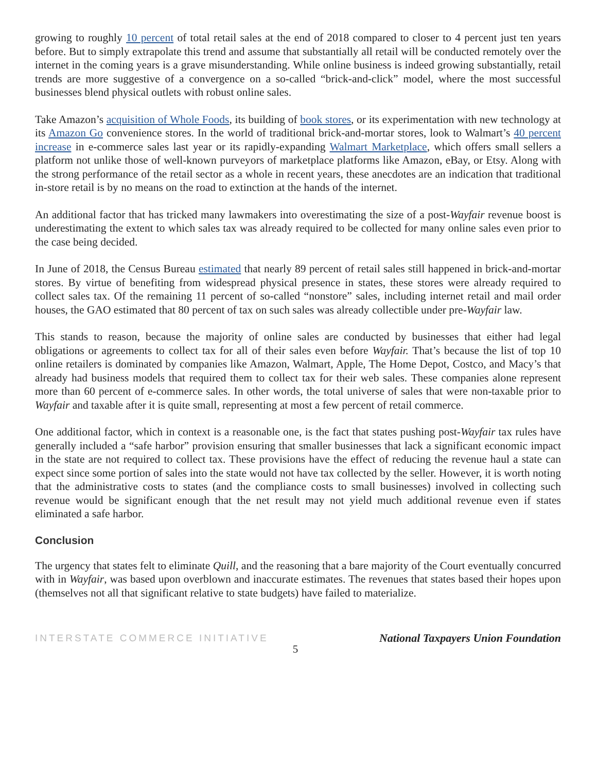growing to roughly 10 percent of total retail sales at the end of 2018 compared to closer to 4 percent just ten years before. But to simply extrapolate this trend and assume that substantially all retail will be conducted remotely over the internet in the coming years is a grave misunderstanding. While online business is indeed growing substantially, retail trends are more suggestive of a convergence on a so-called “brick-and-click” model, where the most successful businesses blend physical outlets with robust online sales.
Take Amazon’s acquisition of Whole Foods, its building of book stores, or its experimentation with new technology at its Amazon Go convenience stores. In the world of traditional brick-and-mortar stores, look to Walmart’s 40 percent increase in e-commerce sales last year or its rapidly-expanding Walmart Marketplace, which offers small sellers a platform not unlike those of well-known purveyors of marketplace platforms like Amazon, eBay, or Etsy. Along with the strong performance of the retail sector as a whole in recent years, these anecdotes are an indication that traditional in-store retail is by no means on the road to extinction at the hands of the internet.
An additional factor that has tricked many lawmakers into overestimating the size of a post-Wayfair revenue boost is underestimating the extent to which sales tax was already required to be collected for many online sales even prior to the case being decided.
In June of 2018, the Census Bureau estimated that nearly 89 percent of retail sales still happened in brick-and-mortar stores. By virtue of benefiting from widespread physical presence in states, these stores were already required to collect sales tax. Of the remaining 11 percent of so-called “nonstore” sales, including internet retail and mail order houses, the GAO estimated that 80 percent of tax on such sales was already collectible under pre-Wayfair law.
This stands to reason, because the majority of online sales are conducted by businesses that either had legal obligations or agreements to collect tax for all of their sales even before Wayfair. That’s because the list of top 10 online retailers is dominated by companies like Amazon, Walmart, Apple, The Home Depot, Costco, and Macy’s that already had business models that required them to collect tax for their web sales. These companies alone represent more than 60 percent of e-commerce sales. In other words, the total universe of sales that were non-taxable prior to Wayfair and taxable after it is quite small, representing at most a few percent of retail commerce.
One additional factor, which in context is a reasonable one, is the fact that states pushing post-Wayfair tax rules have generally included a “safe harbor” provision ensuring that smaller businesses that lack a significant economic impact in the state are not required to collect tax. These provisions have the effect of reducing the revenue haul a state can expect since some portion of sales into the state would not have tax collected by the seller. However, it is worth noting that the administrative costs to states (and the compliance costs to small businesses) involved in collecting such revenue would be significant enough that the net result may not yield much additional revenue even if states eliminated a safe harbor.
Conclusion
The urgency that states felt to eliminate Quill, and the reasoning that a bare majority of the Court eventually concurred with in Wayfair, was based upon overblown and inaccurate estimates. The revenues that states based their hopes upon (themselves not all that significant relative to state budgets) have failed to materialize.
INTERSTATE COMMERCE INITIATIVE National Taxpayers Union Foundation
5